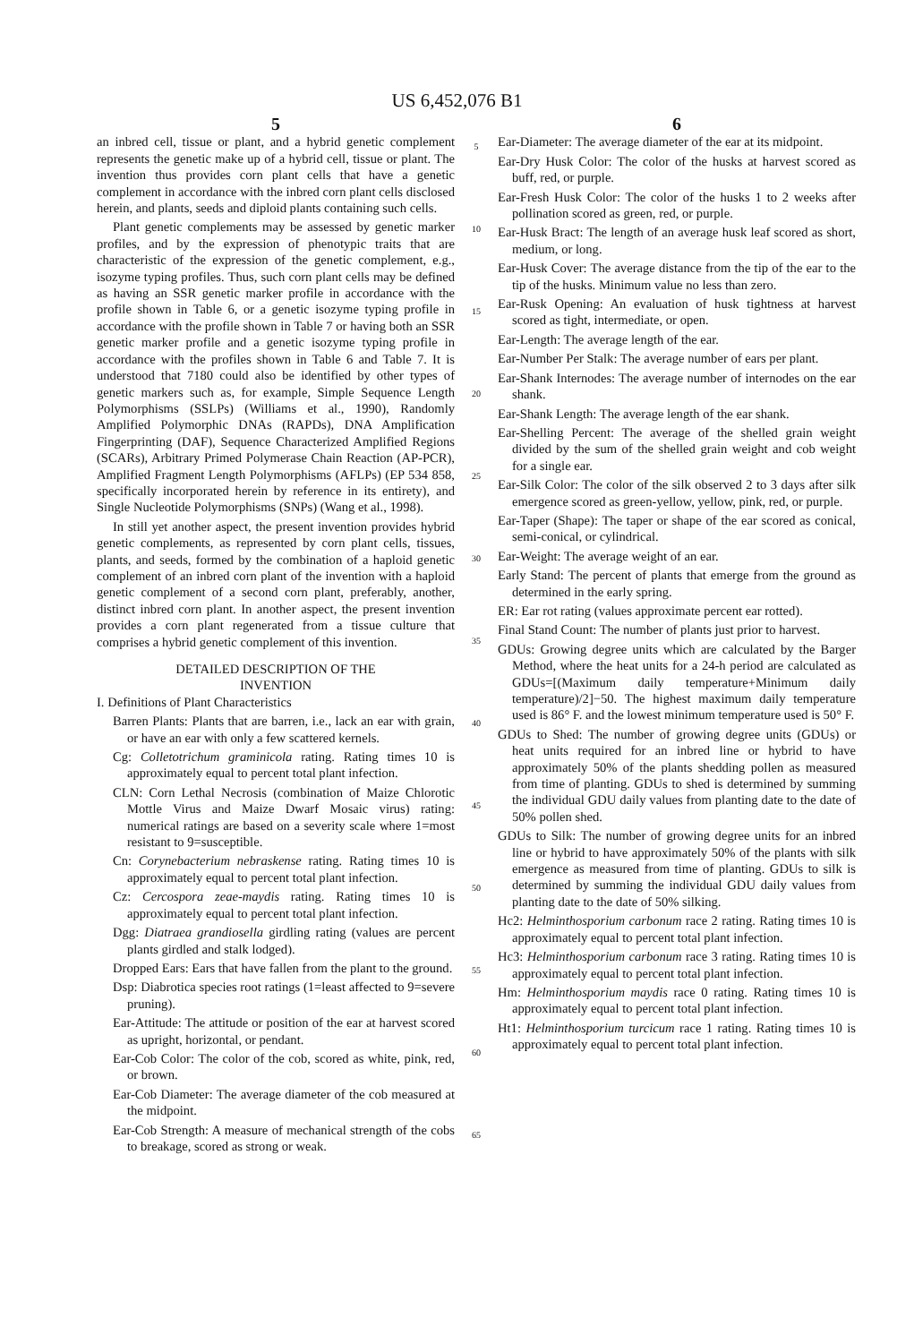US 6,452,076 B1
5
an inbred cell, tissue or plant, and a hybrid genetic complement represents the genetic make up of a hybrid cell, tissue or plant. The invention thus provides corn plant cells that have a genetic complement in accordance with the inbred corn plant cells disclosed herein, and plants, seeds and diploid plants containing such cells.
Plant genetic complements may be assessed by genetic marker profiles, and by the expression of phenotypic traits that are characteristic of the expression of the genetic complement, e.g., isozyme typing profiles. Thus, such corn plant cells may be defined as having an SSR genetic marker profile in accordance with the profile shown in Table 6, or a genetic isozyme typing profile in accordance with the profile shown in Table 7 or having both an SSR genetic marker profile and a genetic isozyme typing profile in accordance with the profiles shown in Table 6 and Table 7. It is understood that 7180 could also be identified by other types of genetic markers such as, for example, Simple Sequence Length Polymorphisms (SSLPs) (Williams et al., 1990), Randomly Amplified Polymorphic DNAs (RAPDs), DNA Amplification Fingerprinting (DAF), Sequence Characterized Amplified Regions (SCARs), Arbitrary Primed Polymerase Chain Reaction (AP-PCR), Amplified Fragment Length Polymorphisms (AFLPs) (EP 534 858, specifically incorporated herein by reference in its entirety), and Single Nucleotide Polymorphisms (SNPs) (Wang et al., 1998).
In still yet another aspect, the present invention provides hybrid genetic complements, as represented by corn plant cells, tissues, plants, and seeds, formed by the combination of a haploid genetic complement of an inbred corn plant of the invention with a haploid genetic complement of a second corn plant, preferably, another, distinct inbred corn plant. In another aspect, the present invention provides a corn plant regenerated from a tissue culture that comprises a hybrid genetic complement of this invention.
DETAILED DESCRIPTION OF THE
INVENTION
I. Definitions of Plant Characteristics
Barren Plants: Plants that are barren, i.e., lack an ear with grain, or have an ear with only a few scattered kernels.
Cg: Colletotrichum graminicola rating. Rating times 10 is approximately equal to percent total plant infection.
CLN: Corn Lethal Necrosis (combination of Maize Chlorotic Mottle Virus and Maize Dwarf Mosaic virus) rating: numerical ratings are based on a severity scale where 1=most resistant to 9=susceptible.
Cn: Corynebacterium nebraskense rating. Rating times 10 is approximately equal to percent total plant infection.
Cz: Cercospora zeae-maydis rating. Rating times 10 is approximately equal to percent total plant infection.
Dgg: Diatraea grandiosella girdling rating (values are percent plants girdled and stalk lodged).
Dropped Ears: Ears that have fallen from the plant to the ground.
Dsp: Diabrotica species root ratings (1=least affected to 9=severe pruning).
Ear-Attitude: The attitude or position of the ear at harvest scored as upright, horizontal, or pendant.
Ear-Cob Color: The color of the cob, scored as white, pink, red, or brown.
Ear-Cob Diameter: The average diameter of the cob measured at the midpoint.
Ear-Cob Strength: A measure of mechanical strength of the cobs to breakage, scored as strong or weak.
5
10
15
20
25
30
35
40
45
50
55
60
65
6
Ear-Diameter: The average diameter of the ear at its midpoint.
Ear-Dry Husk Color: The color of the husks at harvest scored as buff, red, or purple.
Ear-Fresh Husk Color: The color of the husks 1 to 2 weeks after pollination scored as green, red, or purple.
Ear-Husk Bract: The length of an average husk leaf scored as short, medium, or long.
Ear-Husk Cover: The average distance from the tip of the ear to the tip of the husks. Minimum value no less than zero.
Ear-Rusk Opening: An evaluation of husk tightness at harvest scored as tight, intermediate, or open.
Ear-Length: The average length of the ear.
Ear-Number Per Stalk: The average number of ears per plant.
Ear-Shank Internodes: The average number of internodes on the ear shank.
Ear-Shank Length: The average length of the ear shank.
Ear-Shelling Percent: The average of the shelled grain weight divided by the sum of the shelled grain weight and cob weight for a single ear.
Ear-Silk Color: The color of the silk observed 2 to 3 days after silk emergence scored as green-yellow, yellow, pink, red, or purple.
Ear-Taper (Shape): The taper or shape of the ear scored as conical, semi-conical, or cylindrical.
Ear-Weight: The average weight of an ear.
Early Stand: The percent of plants that emerge from the ground as determined in the early spring.
ER: Ear rot rating (values approximate percent ear rotted).
Final Stand Count: The number of plants just prior to harvest.
GDUs: Growing degree units which are calculated by the Barger Method, where the heat units for a 24-h period are calculated as GDUs=[(Maximum daily temperature+Minimum daily temperature)/2]−50. The highest maximum daily temperature used is 86° F. and the lowest minimum temperature used is 50° F.
GDUs to Shed: The number of growing degree units (GDUs) or heat units required for an inbred line or hybrid to have approximately 50% of the plants shedding pollen as measured from time of planting. GDUs to shed is determined by summing the individual GDU daily values from planting date to the date of 50% pollen shed.
GDUs to Silk: The number of growing degree units for an inbred line or hybrid to have approximately 50% of the plants with silk emergence as measured from time of planting. GDUs to silk is determined by summing the individual GDU daily values from planting date to the date of 50% silking.
Hc2: Helminthosporium carbonum race 2 rating. Rating times 10 is approximately equal to percent total plant infection.
Hc3: Helminthosporium carbonum race 3 rating. Rating times 10 is approximately equal to percent total plant infection.
Hm: Helminthosporium maydis race 0 rating. Rating times 10 is approximately equal to percent total plant infection.
Ht1: Helminthosporium turcicum race 1 rating. Rating times 10 is approximately equal to percent total plant infection.